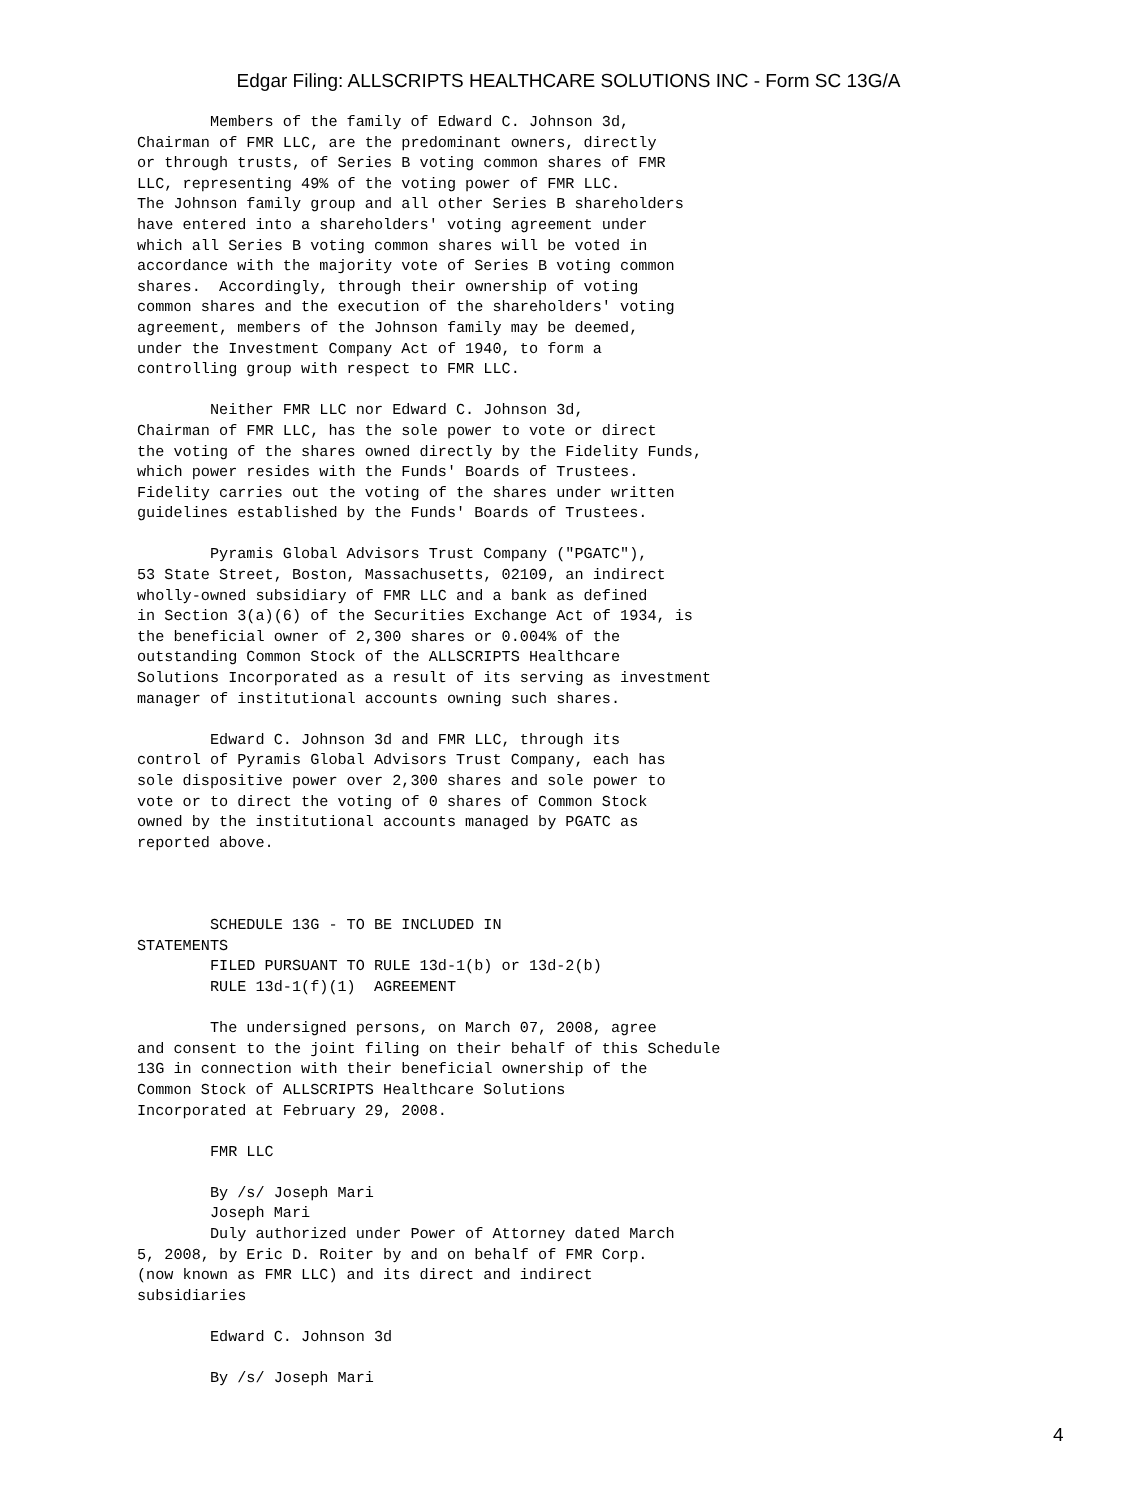Edgar Filing: ALLSCRIPTS HEALTHCARE SOLUTIONS INC - Form SC 13G/A
        Members of the family of Edward C. Johnson 3d,
Chairman of FMR LLC, are the predominant owners, directly
or through trusts, of Series B voting common shares of FMR
LLC, representing 49% of the voting power of FMR LLC.
The Johnson family group and all other Series B shareholders
have entered into a shareholders' voting agreement under
which all Series B voting common shares will be voted in
accordance with the majority vote of Series B voting common
shares.  Accordingly, through their ownership of voting
common shares and the execution of the shareholders' voting
agreement, members of the Johnson family may be deemed,
under the Investment Company Act of 1940, to form a
controlling group with respect to FMR LLC.

        Neither FMR LLC nor Edward C. Johnson 3d,
Chairman of FMR LLC, has the sole power to vote or direct
the voting of the shares owned directly by the Fidelity Funds,
which power resides with the Funds' Boards of Trustees.
Fidelity carries out the voting of the shares under written
guidelines established by the Funds' Boards of Trustees.

        Pyramis Global Advisors Trust Company ("PGATC"),
53 State Street, Boston, Massachusetts, 02109, an indirect
wholly-owned subsidiary of FMR LLC and a bank as defined
in Section 3(a)(6) of the Securities Exchange Act of 1934, is
the beneficial owner of 2,300 shares or 0.004% of the
outstanding Common Stock of the ALLSCRIPTS Healthcare
Solutions Incorporated as a result of its serving as investment
manager of institutional accounts owning such shares.

        Edward C. Johnson 3d and FMR LLC, through its
control of Pyramis Global Advisors Trust Company, each has
sole dispositive power over 2,300 shares and sole power to
vote or to direct the voting of 0 shares of Common Stock
owned by the institutional accounts managed by PGATC as
reported above.



        SCHEDULE 13G - TO BE INCLUDED IN
STATEMENTS
        FILED PURSUANT TO RULE 13d-1(b) or 13d-2(b)
        RULE 13d-1(f)(1)  AGREEMENT

        The undersigned persons, on March 07, 2008, agree
and consent to the joint filing on their behalf of this Schedule
13G in connection with their beneficial ownership of the
Common Stock of ALLSCRIPTS Healthcare Solutions
Incorporated at February 29, 2008.

        FMR LLC

        By /s/ Joseph Mari
        Joseph Mari
        Duly authorized under Power of Attorney dated March
5, 2008, by Eric D. Roiter by and on behalf of FMR Corp.
(now known as FMR LLC) and its direct and indirect
subsidiaries

        Edward C. Johnson 3d

        By /s/ Joseph Mari
4